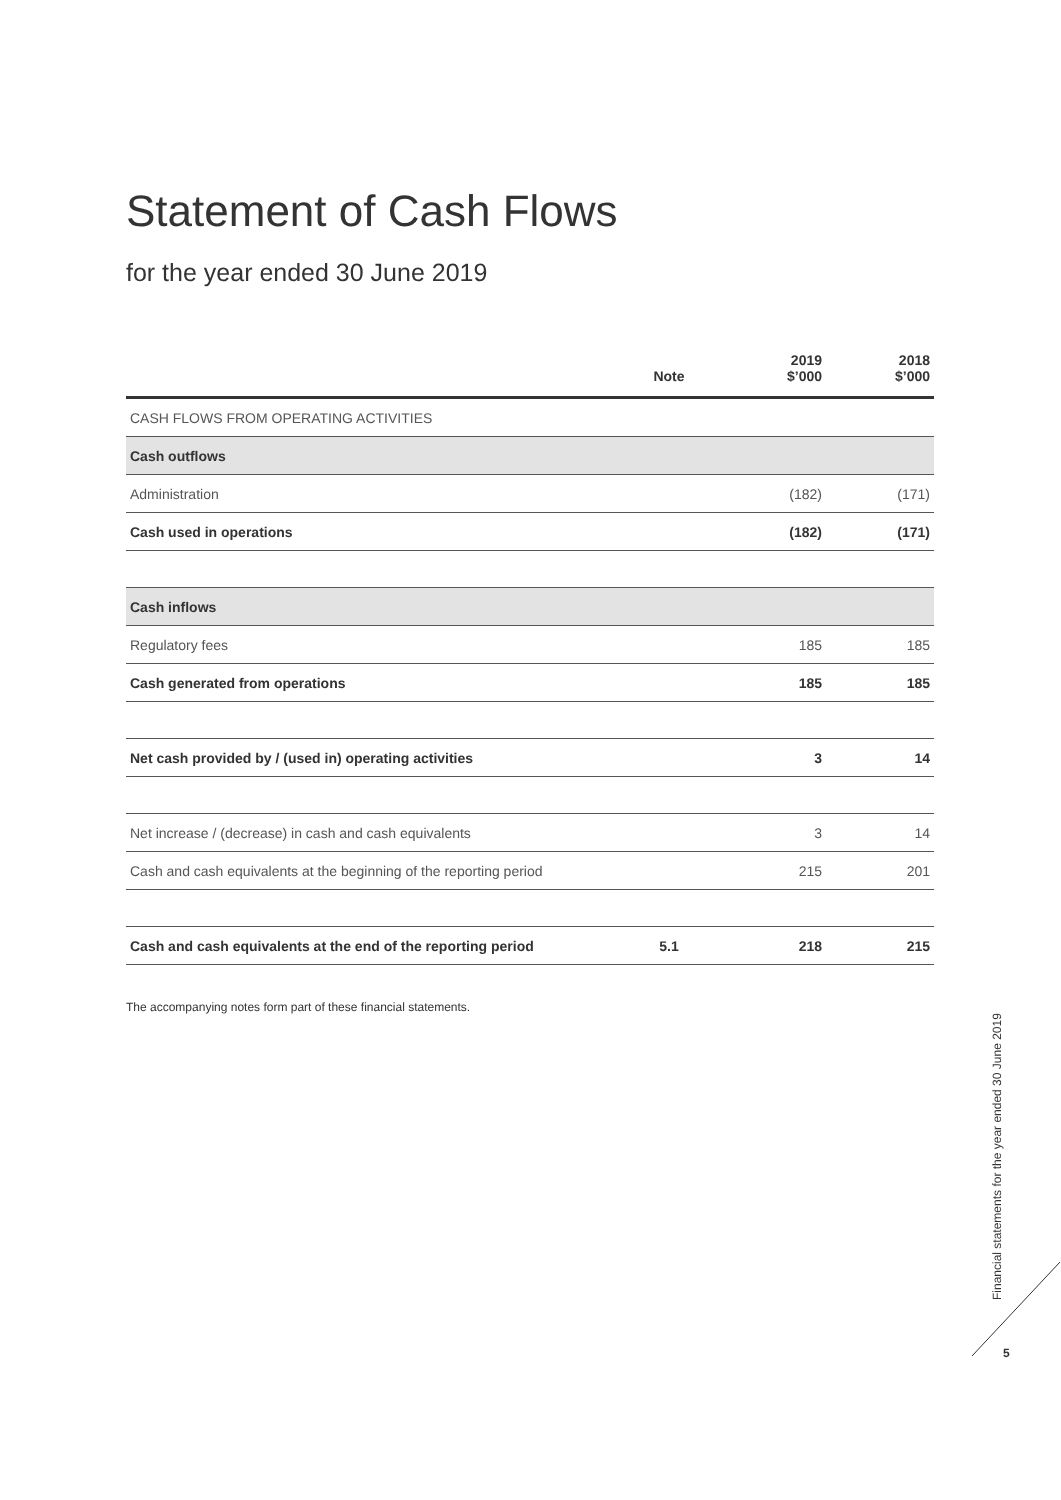Statement of Cash Flows
for the year ended 30 June 2019
| | Note | 2019 $’000 | 2018 $’000 |
| --- | --- | --- | --- |
| CASH FLOWS FROM OPERATING ACTIVITIES | | | |
| Cash outflows | | | |
| Administration | | (182) | (171) |
| Cash used in operations | | (182) | (171) |
| Cash inflows | | | |
| Regulatory fees | | 185 | 185 |
| Cash generated from operations | | 185 | 185 |
| Net cash provided by / (used in) operating activities | | 3 | 14 |
| Net increase / (decrease) in cash and cash equivalents | | 3 | 14 |
| Cash and cash equivalents at the beginning of the reporting period | | 215 | 201 |
| Cash and cash equivalents at the end of the reporting period | 5.1 | 218 | 215 |
The accompanying notes form part of these financial statements.
Financial statements for the year ended 30 June 2019
5